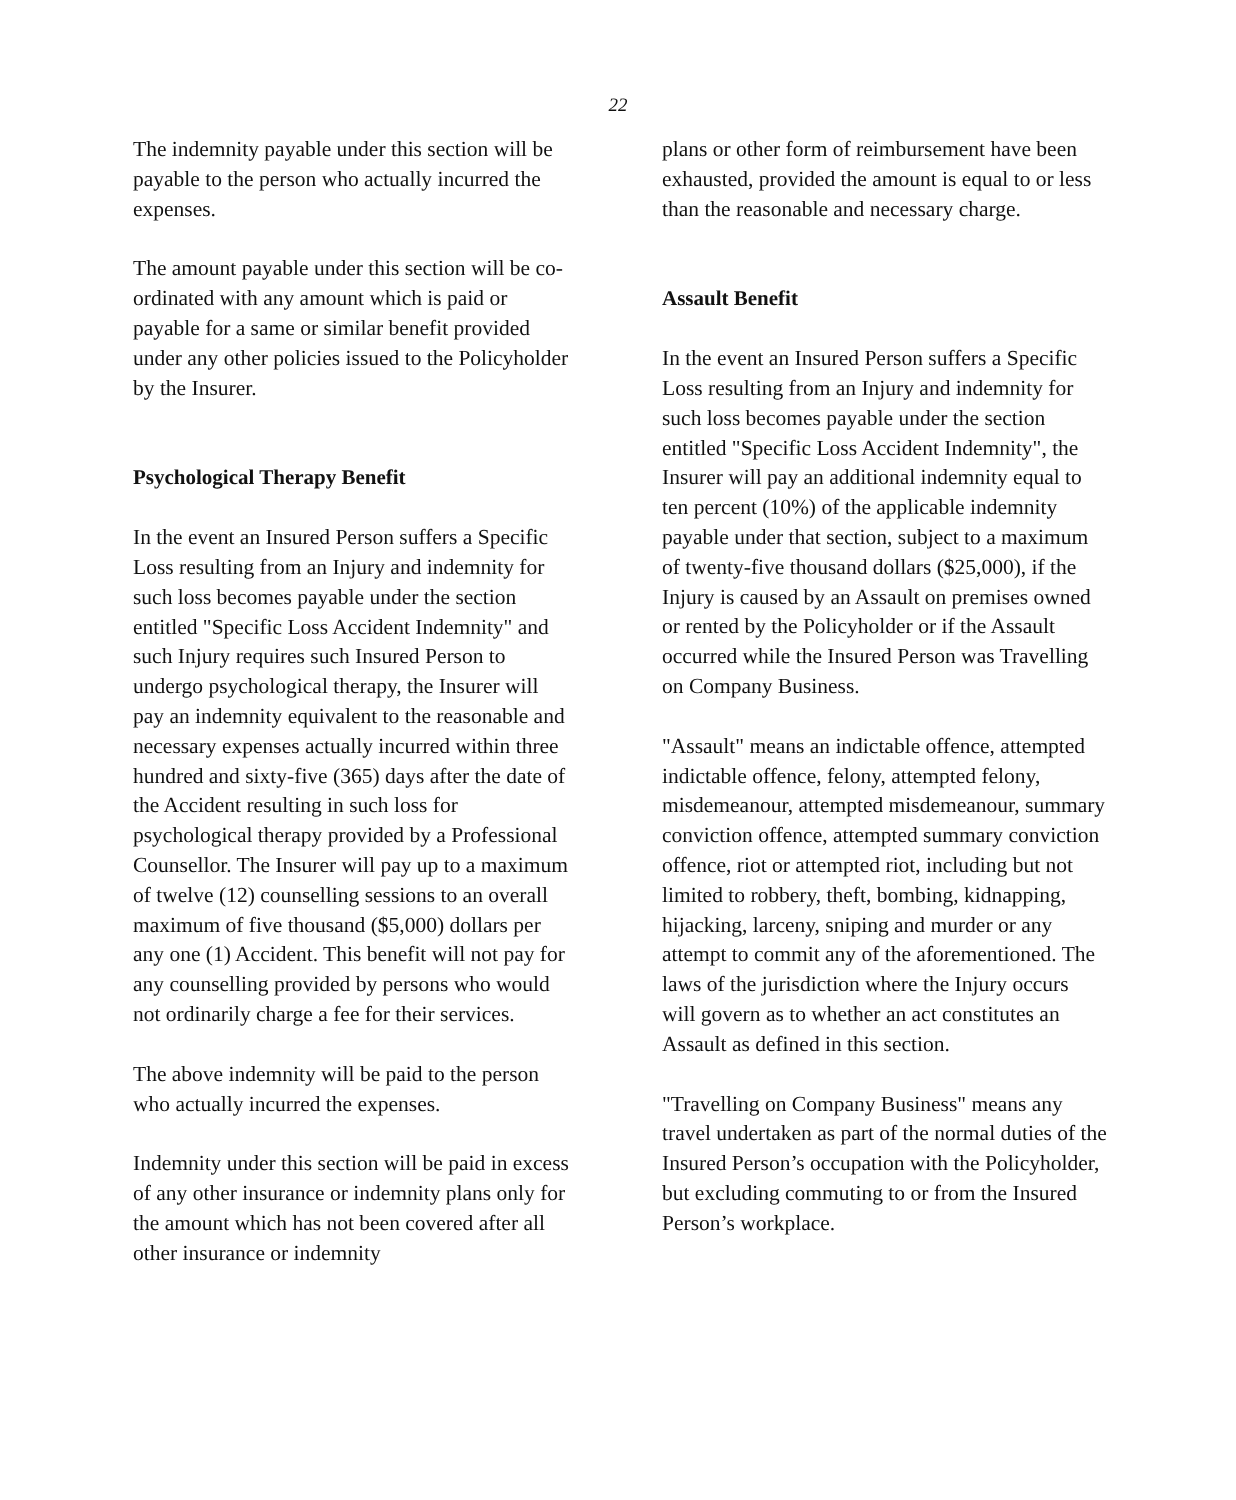22
The indemnity payable under this section will be payable to the person who actually incurred the expenses.
The amount payable under this section will be co-ordinated with any amount which is paid or payable for a same or similar benefit provided under any other policies issued to the Policyholder by the Insurer.
Psychological Therapy Benefit
In the event an Insured Person suffers a Specific Loss resulting from an Injury and indemnity for such loss becomes payable under the section entitled "Specific Loss Accident Indemnity" and such Injury requires such Insured Person to undergo psychological therapy, the Insurer will pay an indemnity equivalent to the reasonable and necessary expenses actually incurred within three hundred and sixty-five (365) days after the date of the Accident resulting in such loss for psychological therapy provided by a Professional Counsellor. The Insurer will pay up to a maximum of twelve (12) counselling sessions to an overall maximum of five thousand ($5,000) dollars per any one (1) Accident. This benefit will not pay for any counselling provided by persons who would not ordinarily charge a fee for their services.
The above indemnity will be paid to the person who actually incurred the expenses.
Indemnity under this section will be paid in excess of any other insurance or indemnity plans only for the amount which has not been covered after all other insurance or indemnity
plans or other form of reimbursement have been exhausted, provided the amount is equal to or less than the reasonable and necessary charge.
Assault Benefit
In the event an Insured Person suffers a Specific Loss resulting from an Injury and indemnity for such loss becomes payable under the section entitled "Specific Loss Accident Indemnity", the Insurer will pay an additional indemnity equal to ten percent (10%) of the applicable indemnity payable under that section, subject to a maximum of twenty-five thousand dollars ($25,000), if the Injury is caused by an Assault on premises owned or rented by the Policyholder or if the Assault occurred while the Insured Person was Travelling on Company Business.
"Assault" means an indictable offence, attempted indictable offence, felony, attempted felony, misdemeanour, attempted misdemeanour, summary conviction offence, attempted summary conviction offence, riot or attempted riot, including but not limited to robbery, theft, bombing, kidnapping, hijacking, larceny, sniping and murder or any attempt to commit any of the aforementioned. The laws of the jurisdiction where the Injury occurs will govern as to whether an act constitutes an Assault as defined in this section.
"Travelling on Company Business" means any travel undertaken as part of the normal duties of the Insured Person’s occupation with the Policyholder, but excluding commuting to or from the Insured Person’s workplace.